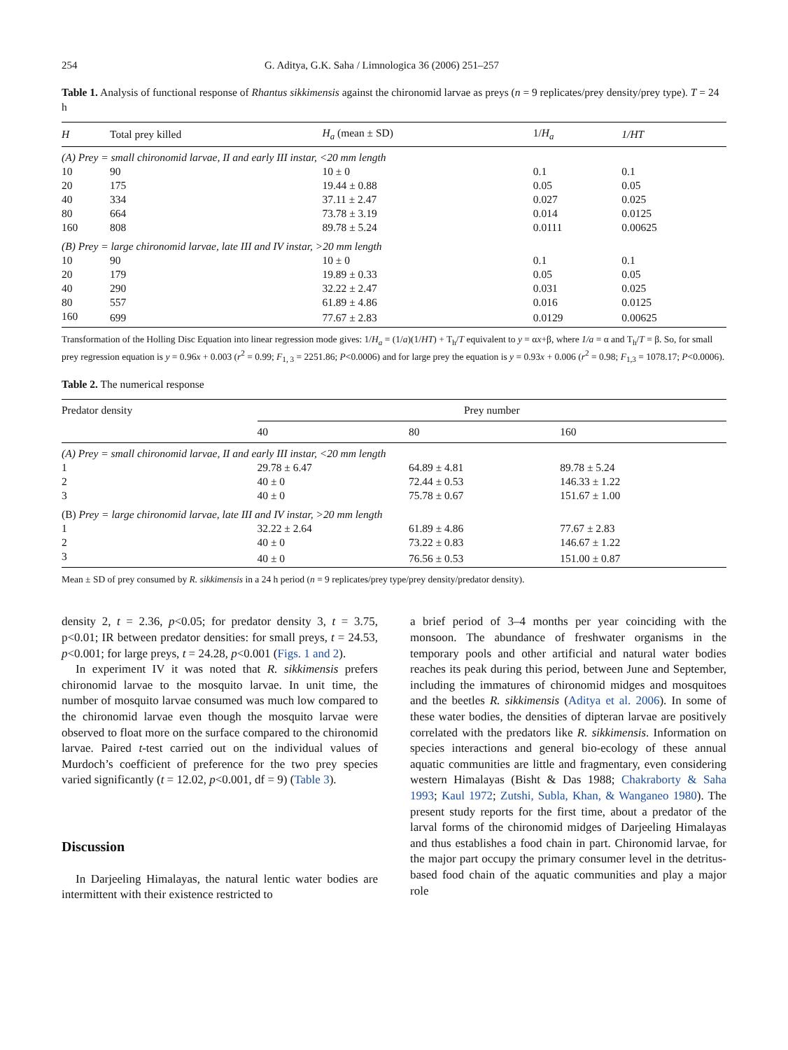254 G. Aditya, G.K. Saha / Limnologica 36 (2006) 251–257
Table 1. Analysis of functional response of Rhantus sikkimensis against the chironomid larvae as preys (n = 9 replicates/prey density/prey type). T = 24 h
| H | Total prey killed | H<sub>a</sub> (mean ± SD) | 1/ H<sub>a</sub> | 1/HT |
| --- | --- | --- | --- | --- |
| (A) Prey = small chironomid larvae, II and early III instar, <20 mm length | | | | |
| 10 | 90 | 10 ± 0 | 0.1 | 0.1 |
| 20 | 175 | 19.44 ± 0.88 | 0.05 | 0.05 |
| 40 | 334 | 37.11 ± 2.47 | 0.027 | 0.025 |
| 80 | 664 | 73.78 ± 3.19 | 0.014 | 0.0125 |
| 160 | 808 | 89.78 ± 5.24 | 0.0111 | 0.00625 |
| (B) Prey = large chironomid larvae, late III and IV instar, >20 mm length | | | | |
| 10 | 90 | 10 ± 0 | 0.1 | 0.1 |
| 20 | 179 | 19.89 ± 0.33 | 0.05 | 0.05 |
| 40 | 290 | 32.22 ± 2.47 | 0.031 | 0.025 |
| 80 | 557 | 61.89 ± 4.86 | 0.016 | 0.0125 |
| 160 | 699 | 77.67 ± 2.83 | 0.0129 | 0.00625 |
Transformation of the Holling Disc Equation into linear regression mode gives: 1/H<sub>a</sub> = (1/a)(1/HT) + T<sub>h</sub>/T equivalent to y = αx+β, where 1/a = α and T<sub>h</sub>/T = β. So, for small prey regression equation is y = 0.96x + 0.003 (r<sup>2</sup> = 0.99; F<sub>1, 3</sub> = 2251.86; P<0.0006) and for large prey the equation is y = 0.93x + 0.006 (r<sup>2</sup> = 0.98; F<sub>1,3</sub> = 1078.17; P<0.0006).
Table 2. The numerical response
| Predator density | Prey number | | |
| --- | --- | --- | --- |
| | 40 | 80 | 160 |
| (A) Prey = small chironomid larvae, II and early III instar, <20 mm length | | | |
| 1 | 29.78 ± 6.47 | 64.89 ± 4.81 | 89.78 ± 5.24 |
| 2 | 40 ± 0 | 72.44 ± 0.53 | 146.33 ± 1.22 |
| 3 | 40 ± 0 | 75.78 ± 0.67 | 151.67 ± 1.00 |
| (B) Prey = large chironomid larvae, late III and IV instar, >20 mm length | | | |
| 1 | 32.22 ± 2.64 | 61.89 ± 4.86 | 77.67 ± 2.83 |
| 2 | 40 ± 0 | 73.22 ± 0.83 | 146.67 ± 1.22 |
| 3 | 40 ± 0 | 76.56 ± 0.53 | 151.00 ± 0.87 |
Mean ± SD of prey consumed by R. sikkimensis in a 24 h period (n = 9 replicates/prey type/prey density/predator density).
density 2, t = 2.36, p<0.05; for predator density 3, t = 3.75, p<0.01; IR between predator densities: for small preys, t = 24.53, p<0.001; for large preys, t = 24.28, p<0.001 (Figs. 1 and 2).
In experiment IV it was noted that R. sikkimensis prefers chironomid larvae to the mosquito larvae. In unit time, the number of mosquito larvae consumed was much low compared to the chironomid larvae even though the mosquito larvae were observed to float more on the surface compared to the chironomid larvae. Paired t-test carried out on the individual values of Murdoch’s coefficient of preference for the two prey species varied significantly (t = 12.02, p<0.001, df = 9) (Table 3).
Discussion
In Darjeeling Himalayas, the natural lentic water bodies are intermittent with their existence restricted to
a brief period of 3–4 months per year coinciding with the monsoon. The abundance of freshwater organisms in the temporary pools and other artificial and natural water bodies reaches its peak during this period, between June and September, including the immatures of chironomid midges and mosquitoes and the beetles R. sikkimensis (Aditya et al. 2006). In some of these water bodies, the densities of dipteran larvae are positively correlated with the predators like R. sikkimensis. Information on species interactions and general bio-ecology of these annual aquatic communities are little and fragmentary, even considering western Himalayas (Bisht & Das 1988; Chakraborty & Saha 1993; Kaul 1972; Zutshi, Subla, Khan, & Wanganeo 1980). The present study reports for the first time, about a predator of the larval forms of the chironomid midges of Darjeeling Himalayas and thus establishes a food chain in part. Chironomid larvae, for the major part occupy the primary consumer level in the detritus-based food chain of the aquatic communities and play a major role